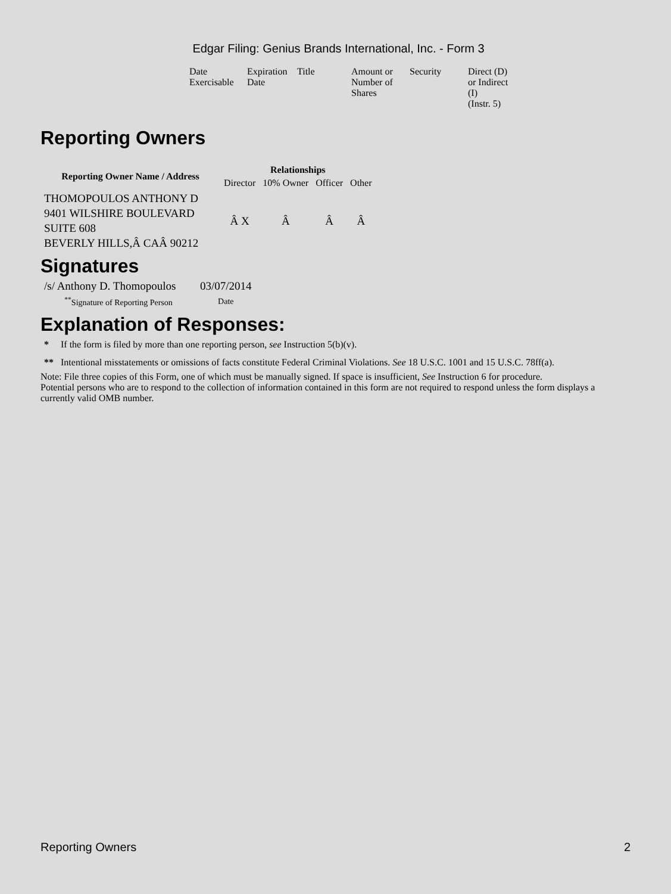Edgar Filing: Genius Brands International, Inc. - Form 3
| Date Exercisable | Expiration Date | Title | Amount or Number of Shares | Security | Direct (D) or Indirect (I) (Instr. 5) |
Reporting Owners
| Reporting Owner Name / Address | Relationships | | | |
| --- | --- | --- | --- | --- |
| | Director | 10% Owner | Officer | Other |
| THOMOPOULOS ANTHONY D 9401 WILSHIRE BOULEVARD SUITE 608 BEVERLY HILLS,Â CAÂ 90212 | Â X | Â | Â | Â |
Signatures
| /s/ Anthony D. Thomopoulos | 03/07/2014 |
| <sup>**</sup> Signature of Reporting Person | Date |
Explanation of Responses:
* If the form is filed by more than one reporting person, see Instruction 5(b)(v).
** Intentional misstatements or omissions of facts constitute Federal Criminal Violations. See 18 U.S.C. 1001 and 15 U.S.C. 78ff(a).
Note: File three copies of this Form, one of which must be manually signed. If space is insufficient, See Instruction 6 for procedure.
Potential persons who are to respond to the collection of information contained in this form are not required to respond unless the form displays a currently valid OMB number.
Reporting Owners 2